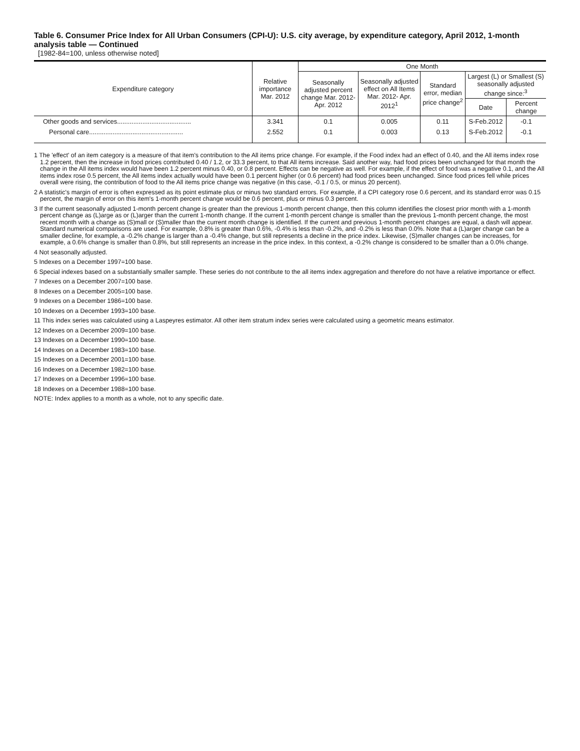Table 6. Consumer Price Index for All Urban Consumers (CPI-U): U.S. city average, by expenditure category, April 2012, 1-month analysis table — Continued
[1982-84=100, unless otherwise noted]
| Expenditure category | Relative importance Mar. 2012 | One Month | | | | |
| --- | --- | --- | --- | --- | --- | --- |
| | | Seasonally adjusted percent change Mar. 2012- Apr. 2012 | Seasonally adjusted effect on All Items Mar. 2012- Apr. 2012<sup>1</sup> | Standard error, median price change<sup>2</sup> | Largest (L) or Smallest (S) seasonally adjusted change since:<sup>3</sup> | |
| | | | | | Date | Percent change |
| Other goods and services......................................... | 3.341 | 0.1 | 0.005 | 0.11 | S-Feb.2012 | -0.1 |
| Personal care.................................................... | 2.552 | 0.1 | 0.003 | 0.13 | S-Feb.2012 | -0.1 |
1 The 'effect' of an item category is a measure of that item's contribution to the All items price change. For example, if the Food index had an effect of 0.40, and the All items index rose 1.2 percent, then the increase in food prices contributed 0.40 / 1.2, or 33.3 percent, to that All items increase. Said another way, had food prices been unchanged for that month the change in the All items index would have been 1.2 percent minus 0.40, or 0.8 percent. Effects can be negative as well. For example, if the effect of food was a negative 0.1, and the All items index rose 0.5 percent, the All items index actually would have been 0.1 percent higher (or 0.6 percent) had food prices been unchanged. Since food prices fell while prices overall were rising, the contribution of food to the All items price change was negative (in this case, -0.1 / 0.5, or minus 20 percent).
2 A statistic's margin of error is often expressed as its point estimate plus or minus two standard errors. For example, if a CPI category rose 0.6 percent, and its standard error was 0.15 percent, the margin of error on this item's 1-month percent change would be 0.6 percent, plus or minus 0.3 percent.
3 If the current seasonally adjusted 1-month percent change is greater than the previous 1-month percent change, then this column identifies the closest prior month with a 1-month percent change as (L)arge as or (L)arger than the current 1-month change. If the current 1-month percent change is smaller than the previous 1-month percent change, the most recent month with a change as (S)mall or (S)maller than the current month change is identified. If the current and previous 1-month percent changes are equal, a dash will appear. Standard numerical comparisons are used. For example, 0.8% is greater than 0.6%, -0.4% is less than -0.2%, and -0.2% is less than 0.0%. Note that a (L)arger change can be a smaller decline, for example, a -0.2% change is larger than a -0.4% change, but still represents a decline in the price index. Likewise, (S)maller changes can be increases, for example, a 0.6% change is smaller than 0.8%, but still represents an increase in the price index. In this context, a -0.2% change is considered to be smaller than a 0.0% change.
4 Not seasonally adjusted.
5 Indexes on a December 1997=100 base.
6 Special indexes based on a substantially smaller sample. These series do not contribute to the all items index aggregation and therefore do not have a relative importance or effect.
7 Indexes on a December 2007=100 base.
8 Indexes on a December 2005=100 base.
9 Indexes on a December 1986=100 base.
10 Indexes on a December 1993=100 base.
11 This index series was calculated using a Laspeyres estimator. All other item stratum index series were calculated using a geometric means estimator.
12 Indexes on a December 2009=100 base.
13 Indexes on a December 1990=100 base.
14 Indexes on a December 1983=100 base.
15 Indexes on a December 2001=100 base.
16 Indexes on a December 1982=100 base.
17 Indexes on a December 1996=100 base.
18 Indexes on a December 1988=100 base.
NOTE: Index applies to a month as a whole, not to any specific date.